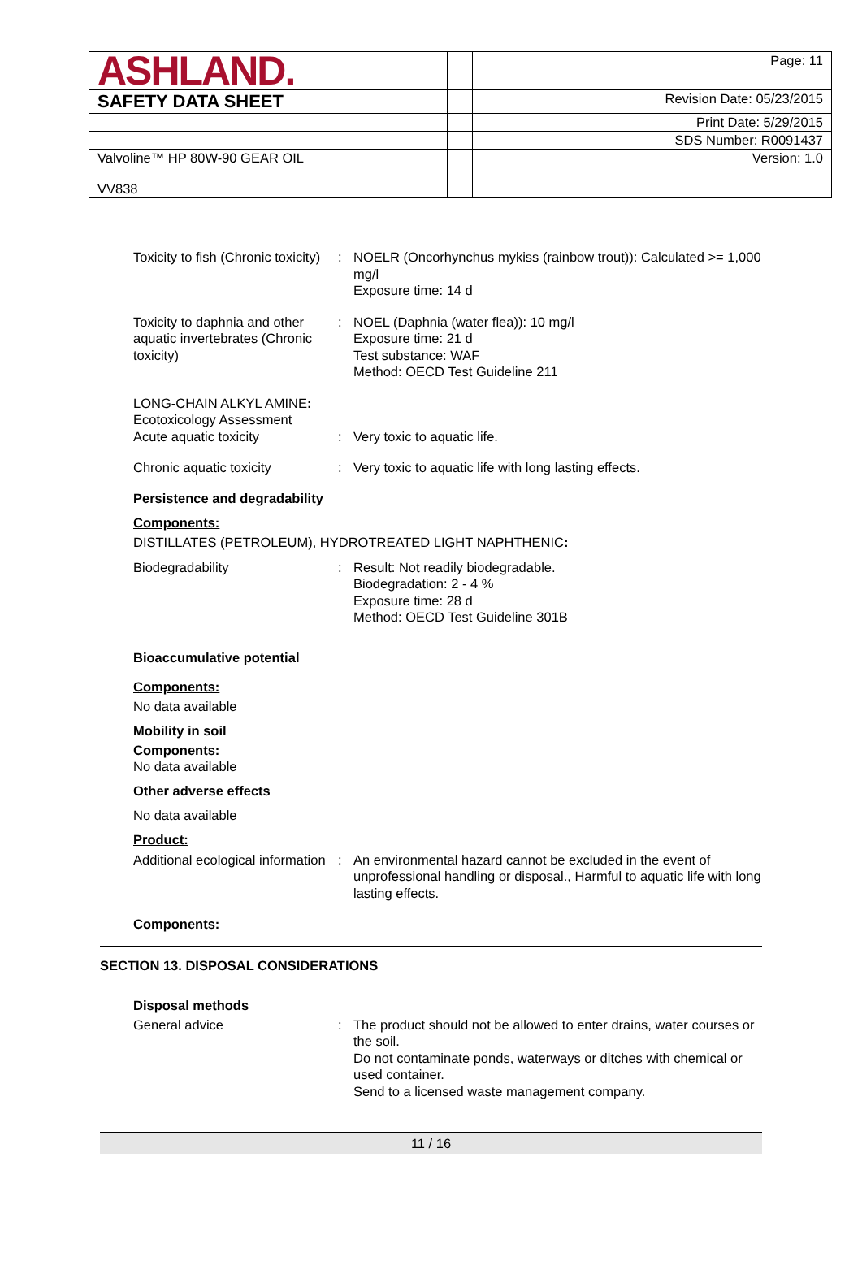| ASHLAND. | | Page: 11 |
| SAFETY DATA SHEET | | Revision Date: 05/23/2015 |
| | | Print Date: 5/29/2015 |
| | | SDS Number: R0091437 |
| Valvoline™ HP 80W-90 GEAR OIL VV838 | | Version: 1.0 |
Toxicity to fish (Chronic toxicity)
: NOELR (Oncorhynchus mykiss (rainbow trout)): Calculated >= 1,000 mg/l
Exposure time: 14 d
Toxicity to daphnia and other aquatic invertebrates (Chronic toxicity)
: NOEL (Daphnia (water flea)): 10 mg/l
Exposure time: 21 d
Test substance: WAF
Method: OECD Test Guideline 211
LONG-CHAIN ALKYL AMINE:
Ecotoxicology Assessment
Acute aquatic toxicity : Very toxic to aquatic life.
Chronic aquatic toxicity : Very toxic to aquatic life with long lasting effects.
Persistence and degradability
Components:
DISTILLATES (PETROLEUM), HYDROTREATED LIGHT NAPHTHENIC:
Biodegradability : Result: Not readily biodegradable.
Biodegradation: 2 - 4 %
Exposure time: 28 d
Method: OECD Test Guideline 301B
Bioaccumulative potential
Components:
No data available
Mobility in soil
Components:
No data available
Other adverse effects
No data available
Product:
Additional ecological information
: An environmental hazard cannot be excluded in the event of unprofessional handling or disposal., Harmful to aquatic life with long lasting effects.
Components:
SECTION 13. DISPOSAL CONSIDERATIONS
Disposal methods
General advice : The product should not be allowed to enter drains, water courses or the soil.
Do not contaminate ponds, waterways or ditches with chemical or used container.
Send to a licensed waste management company.
11 / 16